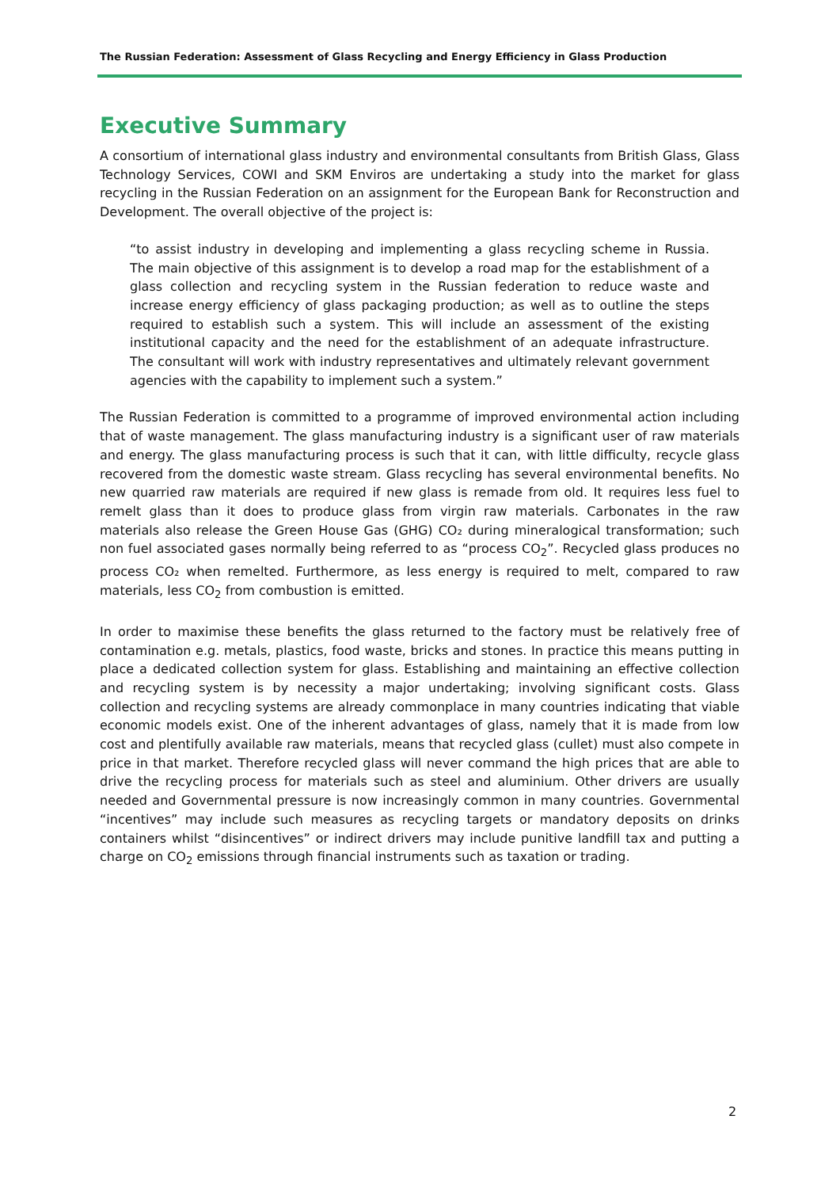The Russian Federation: Assessment of Glass Recycling and Energy Efficiency in Glass Production
Executive Summary
A consortium of international glass industry and environmental consultants from British Glass, Glass Technology Services, COWI and SKM Enviros are undertaking a study into the market for glass recycling in the Russian Federation on an assignment for the European Bank for Reconstruction and Development. The overall objective of the project is:
“to assist industry in developing and implementing a glass recycling scheme in Russia. The main objective of this assignment is to develop a road map for the establishment of a glass collection and recycling system in the Russian federation to reduce waste and increase energy efficiency of glass packaging production; as well as to outline the steps required to establish such a system. This will include an assessment of the existing institutional capacity and the need for the establishment of an adequate infrastructure. The consultant will work with industry representatives and ultimately relevant government agencies with the capability to implement such a system.”
The Russian Federation is committed to a programme of improved environmental action including that of waste management. The glass manufacturing industry is a significant user of raw materials and energy. The glass manufacturing process is such that it can, with little difficulty, recycle glass recovered from the domestic waste stream. Glass recycling has several environmental benefits. No new quarried raw materials are required if new glass is remade from old. It requires less fuel to remelt glass than it does to produce glass from virgin raw materials. Carbonates in the raw materials also release the Green House Gas (GHG) CO₂ during mineralogical transformation; such non fuel associated gases normally being referred to as “process CO<sub>2</sub>”. Recycled glass produces no process CO₂ when remelted. Furthermore, as less energy is required to melt, compared to raw materials, less CO<sub>2</sub> from combustion is emitted.
In order to maximise these benefits the glass returned to the factory must be relatively free of contamination e.g. metals, plastics, food waste, bricks and stones. In practice this means putting in place a dedicated collection system for glass. Establishing and maintaining an effective collection and recycling system is by necessity a major undertaking; involving significant costs. Glass collection and recycling systems are already commonplace in many countries indicating that viable economic models exist. One of the inherent advantages of glass, namely that it is made from low cost and plentifully available raw materials, means that recycled glass (cullet) must also compete in price in that market. Therefore recycled glass will never command the high prices that are able to drive the recycling process for materials such as steel and aluminium. Other drivers are usually needed and Governmental pressure is now increasingly common in many countries. Governmental “incentives” may include such measures as recycling targets or mandatory deposits on drinks containers whilst “disincentives” or indirect drivers may include punitive landfill tax and putting a charge on CO<sub>2</sub> emissions through financial instruments such as taxation or trading.
2